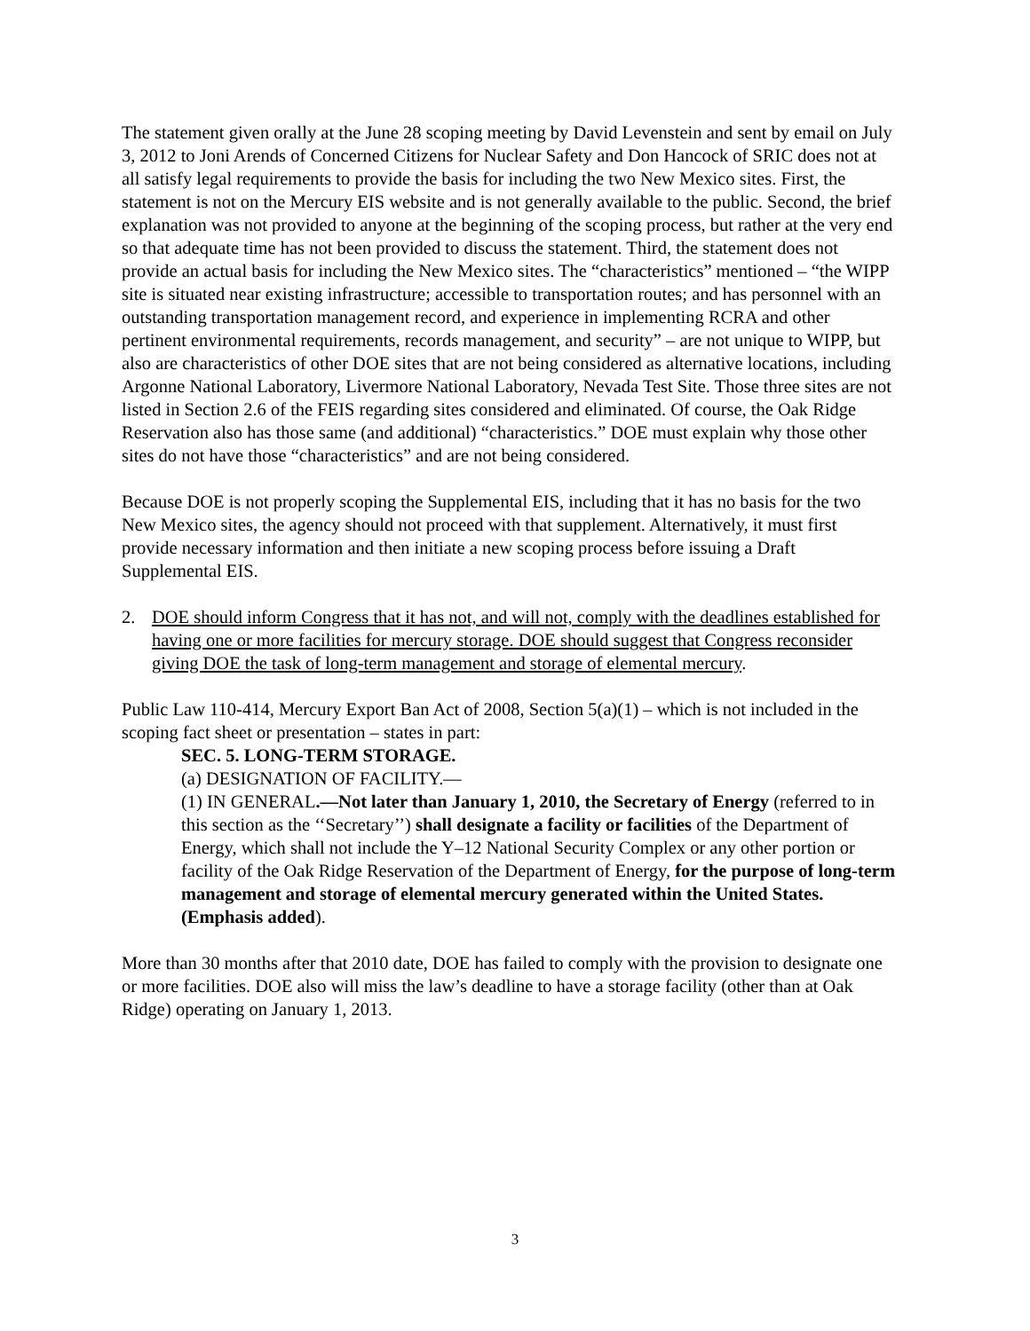The statement given orally at the June 28 scoping meeting by David Levenstein and sent by email on July 3, 2012 to Joni Arends of Concerned Citizens for Nuclear Safety and Don Hancock of SRIC does not at all satisfy legal requirements to provide the basis for including the two New Mexico sites. First, the statement is not on the Mercury EIS website and is not generally available to the public. Second, the brief explanation was not provided to anyone at the beginning of the scoping process, but rather at the very end so that adequate time has not been provided to discuss the statement. Third, the statement does not provide an actual basis for including the New Mexico sites. The “characteristics” mentioned – “the WIPP site is situated near existing infrastructure; accessible to transportation routes; and has personnel with an outstanding transportation management record, and experience in implementing RCRA and other pertinent environmental requirements, records management, and security” – are not unique to WIPP, but also are characteristics of other DOE sites that are not being considered as alternative locations, including Argonne National Laboratory, Livermore National Laboratory, Nevada Test Site. Those three sites are not listed in Section 2.6 of the FEIS regarding sites considered and eliminated. Of course, the Oak Ridge Reservation also has those same (and additional) “characteristics.” DOE must explain why those other sites do not have those “characteristics” and are not being considered.
Because DOE is not properly scoping the Supplemental EIS, including that it has no basis for the two New Mexico sites, the agency should not proceed with that supplement. Alternatively, it must first provide necessary information and then initiate a new scoping process before issuing a Draft Supplemental EIS.
2. DOE should inform Congress that it has not, and will not, comply with the deadlines established for having one or more facilities for mercury storage. DOE should suggest that Congress reconsider giving DOE the task of long-term management and storage of elemental mercury.
Public Law 110-414, Mercury Export Ban Act of 2008, Section 5(a)(1) – which is not included in the scoping fact sheet or presentation – states in part:
SEC. 5. LONG-TERM STORAGE.
(a) DESIGNATION OF FACILITY.—
(1) IN GENERAL.—Not later than January 1, 2010, the Secretary of Energy (referred to in this section as the ‘‘Secretary’’) shall designate a facility or facilities of the Department of Energy, which shall not include the Y–12 National Security Complex or any other portion or facility of the Oak Ridge Reservation of the Department of Energy, for the purpose of long-term management and storage of elemental mercury generated within the United States. (Emphasis added).
More than 30 months after that 2010 date, DOE has failed to comply with the provision to designate one or more facilities. DOE also will miss the law’s deadline to have a storage facility (other than at Oak Ridge) operating on January 1, 2013.
3